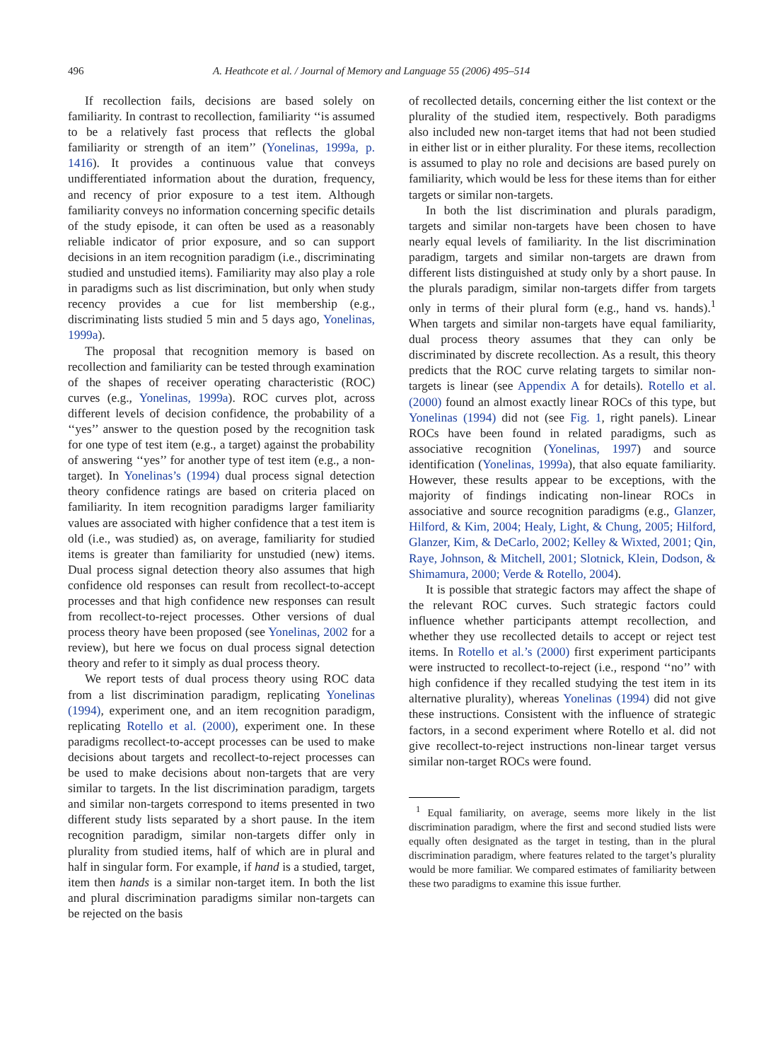496 A. Heathcote et al. / Journal of Memory and Language 55 (2006) 495–514
If recollection fails, decisions are based solely on familiarity. In contrast to recollection, familiarity ‘‘is assumed to be a relatively fast process that reflects the global familiarity or strength of an item’’ (Yonelinas, 1999a, p. 1416). It provides a continuous value that conveys undifferentiated information about the duration, frequency, and recency of prior exposure to a test item. Although familiarity conveys no information concerning specific details of the study episode, it can often be used as a reasonably reliable indicator of prior exposure, and so can support decisions in an item recognition paradigm (i.e., discriminating studied and unstudied items). Familiarity may also play a role in paradigms such as list discrimination, but only when study recency provides a cue for list membership (e.g., discriminating lists studied 5 min and 5 days ago, Yonelinas, 1999a).
The proposal that recognition memory is based on recollection and familiarity can be tested through examination of the shapes of receiver operating characteristic (ROC) curves (e.g., Yonelinas, 1999a). ROC curves plot, across different levels of decision confidence, the probability of a ‘‘yes’’ answer to the question posed by the recognition task for one type of test item (e.g., a target) against the probability of answering ‘‘yes’’ for another type of test item (e.g., a non-target). In Yonelinas’s (1994) dual process signal detection theory confidence ratings are based on criteria placed on familiarity. In item recognition paradigms larger familiarity values are associated with higher confidence that a test item is old (i.e., was studied) as, on average, familiarity for studied items is greater than familiarity for unstudied (new) items. Dual process signal detection theory also assumes that high confidence old responses can result from recollect-to-accept processes and that high confidence new responses can result from recollect-to-reject processes. Other versions of dual process theory have been proposed (see Yonelinas, 2002 for a review), but here we focus on dual process signal detection theory and refer to it simply as dual process theory.
We report tests of dual process theory using ROC data from a list discrimination paradigm, replicating Yonelinas (1994), experiment one, and an item recognition paradigm, replicating Rotello et al. (2000), experiment one. In these paradigms recollect-to-accept processes can be used to make decisions about targets and recollect-to-reject processes can be used to make decisions about non-targets that are very similar to targets. In the list discrimination paradigm, targets and similar non-targets correspond to items presented in two different study lists separated by a short pause. In the item recognition paradigm, similar non-targets differ only in plurality from studied items, half of which are in plural and half in singular form. For example, if hand is a studied, target, item then hands is a similar non-target item. In both the list and plural discrimination paradigms similar non-targets can be rejected on the basis
of recollected details, concerning either the list context or the plurality of the studied item, respectively. Both paradigms also included new non-target items that had not been studied in either list or in either plurality. For these items, recollection is assumed to play no role and decisions are based purely on familiarity, which would be less for these items than for either targets or similar non-targets.
In both the list discrimination and plurals paradigm, targets and similar non-targets have been chosen to have nearly equal levels of familiarity. In the list discrimination paradigm, targets and similar non-targets are drawn from different lists distinguished at study only by a short pause. In the plurals paradigm, similar non-targets differ from targets only in terms of their plural form (e.g., hand vs. hands).<sup>1</sup> When targets and similar non-targets have equal familiarity, dual process theory assumes that they can only be discriminated by discrete recollection. As a result, this theory predicts that the ROC curve relating targets to similar non-targets is linear (see Appendix A for details). Rotello et al. (2000) found an almost exactly linear ROCs of this type, but Yonelinas (1994) did not (see Fig. 1, right panels). Linear ROCs have been found in related paradigms, such as associative recognition (Yonelinas, 1997) and source identification (Yonelinas, 1999a), that also equate familiarity. However, these results appear to be exceptions, with the majority of findings indicating non-linear ROCs in associative and source recognition paradigms (e.g., Glanzer, Hilford, & Kim, 2004; Healy, Light, & Chung, 2005; Hilford, Glanzer, Kim, & DeCarlo, 2002; Kelley & Wixted, 2001; Qin, Raye, Johnson, & Mitchell, 2001; Slotnick, Klein, Dodson, & Shimamura, 2000; Verde & Rotello, 2004).
It is possible that strategic factors may affect the shape of the relevant ROC curves. Such strategic factors could influence whether participants attempt recollection, and whether they use recollected details to accept or reject test items. In Rotello et al.’s (2000) first experiment participants were instructed to recollect-to-reject (i.e., respond ‘‘no’’ with high confidence if they recalled studying the test item in its alternative plurality), whereas Yonelinas (1994) did not give these instructions. Consistent with the influence of strategic factors, in a second experiment where Rotello et al. did not give recollect-to-reject instructions non-linear target versus similar non-target ROCs were found.
<sup>1</sup> Equal familiarity, on average, seems more likely in the list discrimination paradigm, where the first and second studied lists were equally often designated as the target in testing, than in the plural discrimination paradigm, where features related to the target’s plurality would be more familiar. We compared estimates of familiarity between these two paradigms to examine this issue further.